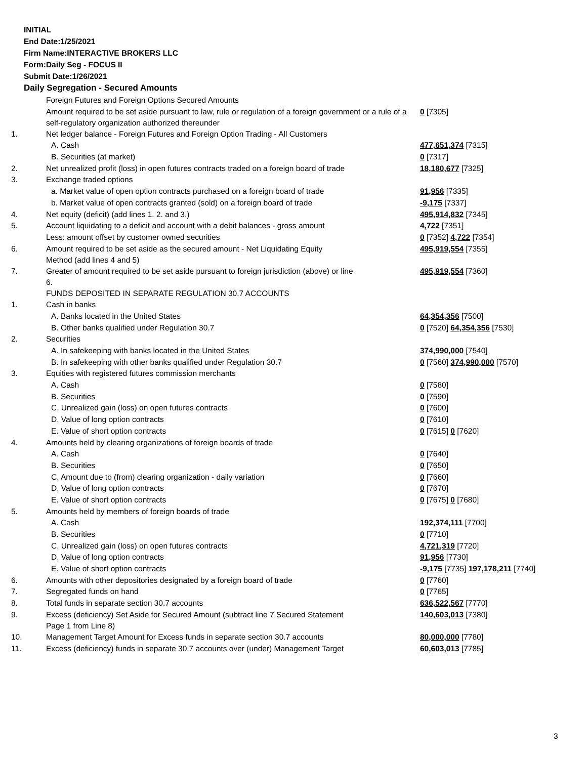INITIAL
End Date:1/25/2021
Firm Name:INTERACTIVE BROKERS LLC
Form:Daily Seg - FOCUS II
Submit Date:1/26/2021
Daily Segregation - Secured Amounts
| | Foreign Futures and Foreign Options Secured Amounts | |
| | Amount required to be set aside pursuant to law, rule or regulation of a foreign government or a rule of a self-regulatory organization authorized thereunder | 0 [7305] |
| 1. | Net ledger balance - Foreign Futures and Foreign Option Trading - All Customers | |
| | A. Cash | 477,651,374 [7315] |
| | B. Securities (at market) | 0 [7317] |
| 2. | Net unrealized profit (loss) in open futures contracts traded on a foreign board of trade | 18,180,677 [7325] |
| 3. | Exchange traded options | |
| | a. Market value of open option contracts purchased on a foreign board of trade | 91,956 [7335] |
| | b. Market value of open contracts granted (sold) on a foreign board of trade | -9,175 [7337] |
| 4. | Net equity (deficit) (add lines 1. 2. and 3.) | 495,914,832 [7345] |
| 5. | Account liquidating to a deficit and account with a debit balances - gross amount | 4,722 [7351] |
| | Less: amount offset by customer owned securities | 0 [7352] 4,722 [7354] |
| 6. | Amount required to be set aside as the secured amount - Net Liquidating Equity Method (add lines 4 and 5) | 495,919,554 [7355] |
| 7. | Greater of amount required to be set aside pursuant to foreign jurisdiction (above) or line 6. | 495,919,554 [7360] |
| | FUNDS DEPOSITED IN SEPARATE REGULATION 30.7 ACCOUNTS | |
| 1. | Cash in banks | |
| | A. Banks located in the United States | 64,354,356 [7500] |
| | B. Other banks qualified under Regulation 30.7 | 0 [7520] 64,354,356 [7530] |
| 2. | Securities | |
| | A. In safekeeping with banks located in the United States | 374,990,000 [7540] |
| | B. In safekeeping with other banks qualified under Regulation 30.7 | 0 [7560] 374,990,000 [7570] |
| 3. | Equities with registered futures commission merchants | |
| | A. Cash | 0 [7580] |
| | B. Securities | 0 [7590] |
| | C. Unrealized gain (loss) on open futures contracts | 0 [7600] |
| | D. Value of long option contracts | 0 [7610] |
| | E. Value of short option contracts | 0 [7615] 0 [7620] |
| 4. | Amounts held by clearing organizations of foreign boards of trade | |
| | A. Cash | 0 [7640] |
| | B. Securities | 0 [7650] |
| | C. Amount due to (from) clearing organization - daily variation | 0 [7660] |
| | D. Value of long option contracts | 0 [7670] |
| | E. Value of short option contracts | 0 [7675] 0 [7680] |
| 5. | Amounts held by members of foreign boards of trade | |
| | A. Cash | 192,374,111 [7700] |
| | B. Securities | 0 [7710] |
| | C. Unrealized gain (loss) on open futures contracts | 4,721,319 [7720] |
| | D. Value of long option contracts | 91,956 [7730] |
| | E. Value of short option contracts | -9,175 [7735] 197,178,211 [7740] |
| 6. | Amounts with other depositories designated by a foreign board of trade | 0 [7760] |
| 7. | Segregated funds on hand | 0 [7765] |
| 8. | Total funds in separate section 30.7 accounts | 636,522,567 [7770] |
| 9. | Excess (deficiency) Set Aside for Secured Amount (subtract line 7 Secured Statement Page 1 from Line 8) | 140,603,013 [7380] |
| 10. | Management Target Amount for Excess funds in separate section 30.7 accounts | 80,000,000 [7780] |
| 11. | Excess (deficiency) funds in separate 30.7 accounts over (under) Management Target | 60,603,013 [7785] |
3